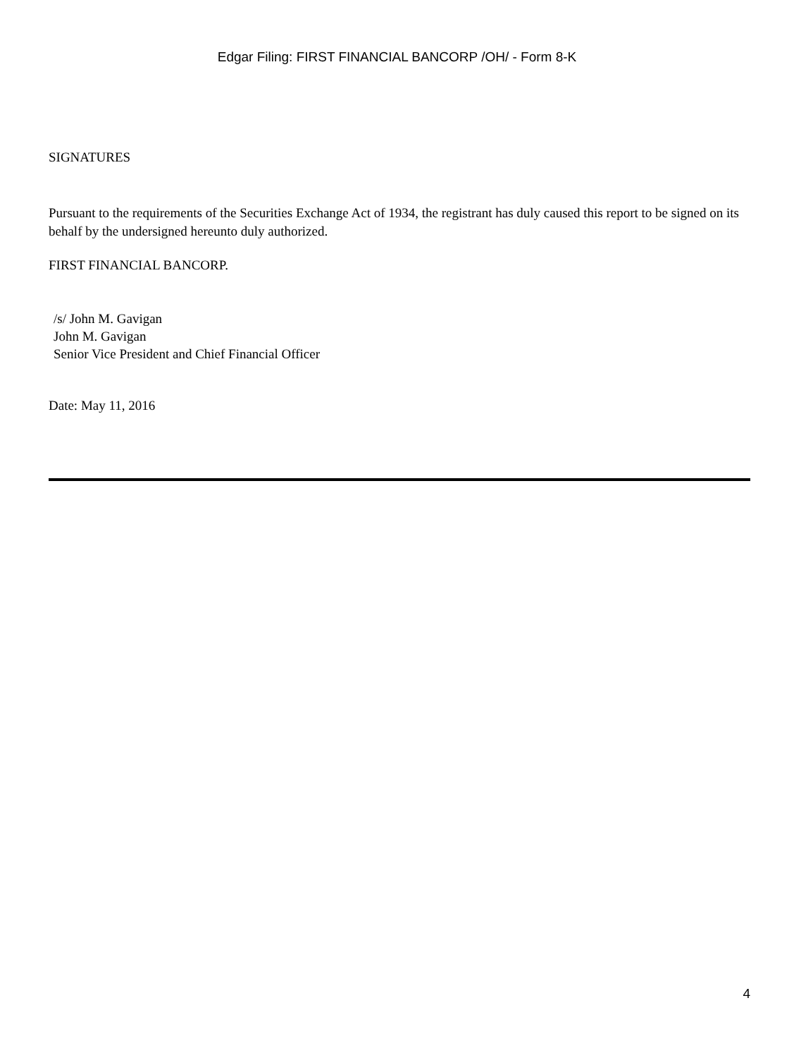Edgar Filing: FIRST FINANCIAL BANCORP /OH/ - Form 8-K
SIGNATURES
Pursuant to the requirements of the Securities Exchange Act of 1934, the registrant has duly caused this report to be signed on its behalf by the undersigned hereunto duly authorized.
FIRST FINANCIAL BANCORP.
/s/ John M. Gavigan
John M. Gavigan
Senior Vice President and Chief Financial Officer
Date: May 11, 2016
4